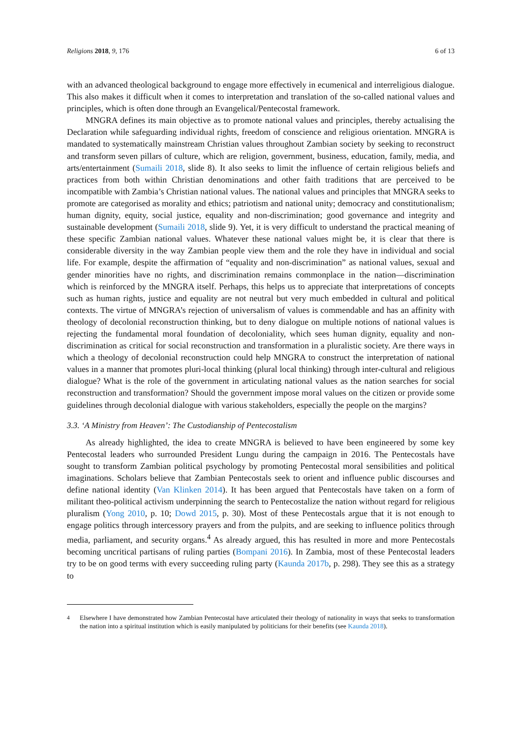Religions 2018, 9, 176 6 of 13
with an advanced theological background to engage more effectively in ecumenical and interreligious dialogue. This also makes it difficult when it comes to interpretation and translation of the so-called national values and principles, which is often done through an Evangelical/Pentecostal framework.
MNGRA defines its main objective as to promote national values and principles, thereby actualising the Declaration while safeguarding individual rights, freedom of conscience and religious orientation. MNGRA is mandated to systematically mainstream Christian values throughout Zambian society by seeking to reconstruct and transform seven pillars of culture, which are religion, government, business, education, family, media, and arts/entertainment (Sumaili 2018, slide 8). It also seeks to limit the influence of certain religious beliefs and practices from both within Christian denominations and other faith traditions that are perceived to be incompatible with Zambia’s Christian national values. The national values and principles that MNGRA seeks to promote are categorised as morality and ethics; patriotism and national unity; democracy and constitutionalism; human dignity, equity, social justice, equality and non-discrimination; good governance and integrity and sustainable development (Sumaili 2018, slide 9). Yet, it is very difficult to understand the practical meaning of these specific Zambian national values. Whatever these national values might be, it is clear that there is considerable diversity in the way Zambian people view them and the role they have in individual and social life. For example, despite the affirmation of “equality and non-discrimination” as national values, sexual and gender minorities have no rights, and discrimination remains commonplace in the nation—discrimination which is reinforced by the MNGRA itself. Perhaps, this helps us to appreciate that interpretations of concepts such as human rights, justice and equality are not neutral but very much embedded in cultural and political contexts. The virtue of MNGRA’s rejection of universalism of values is commendable and has an affinity with theology of decolonial reconstruction thinking, but to deny dialogue on multiple notions of national values is rejecting the fundamental moral foundation of decoloniality, which sees human dignity, equality and non-discrimination as critical for social reconstruction and transformation in a pluralistic society. Are there ways in which a theology of decolonial reconstruction could help MNGRA to construct the interpretation of national values in a manner that promotes pluri-local thinking (plural local thinking) through inter-cultural and religious dialogue? What is the role of the government in articulating national values as the nation searches for social reconstruction and transformation? Should the government impose moral values on the citizen or provide some guidelines through decolonial dialogue with various stakeholders, especially the people on the margins?
3.3. ‘A Ministry from Heaven’: The Custodianship of Pentecostalism
As already highlighted, the idea to create MNGRA is believed to have been engineered by some key Pentecostal leaders who surrounded President Lungu during the campaign in 2016. The Pentecostals have sought to transform Zambian political psychology by promoting Pentecostal moral sensibilities and political imaginations. Scholars believe that Zambian Pentecostals seek to orient and influence public discourses and define national identity (Van Klinken 2014). It has been argued that Pentecostals have taken on a form of militant theo-political activism underpinning the search to Pentecostalize the nation without regard for religious pluralism (Yong 2010, p. 10; Dowd 2015, p. 30). Most of these Pentecostals argue that it is not enough to engage politics through intercessory prayers and from the pulpits, and are seeking to influence politics through media, parliament, and security organs.<sup>4</sup> As already argued, this has resulted in more and more Pentecostals becoming uncritical partisans of ruling parties (Bompani 2016). In Zambia, most of these Pentecostal leaders try to be on good terms with every succeeding ruling party (Kaunda 2017b, p. 298). They see this as a strategy to
<sup>4</sup> Elsewhere I have demonstrated how Zambian Pentecostal have articulated their theology of nationality in ways that seeks to transformation the nation into a spiritual institution which is easily manipulated by politicians for their benefits (see Kaunda 2018).